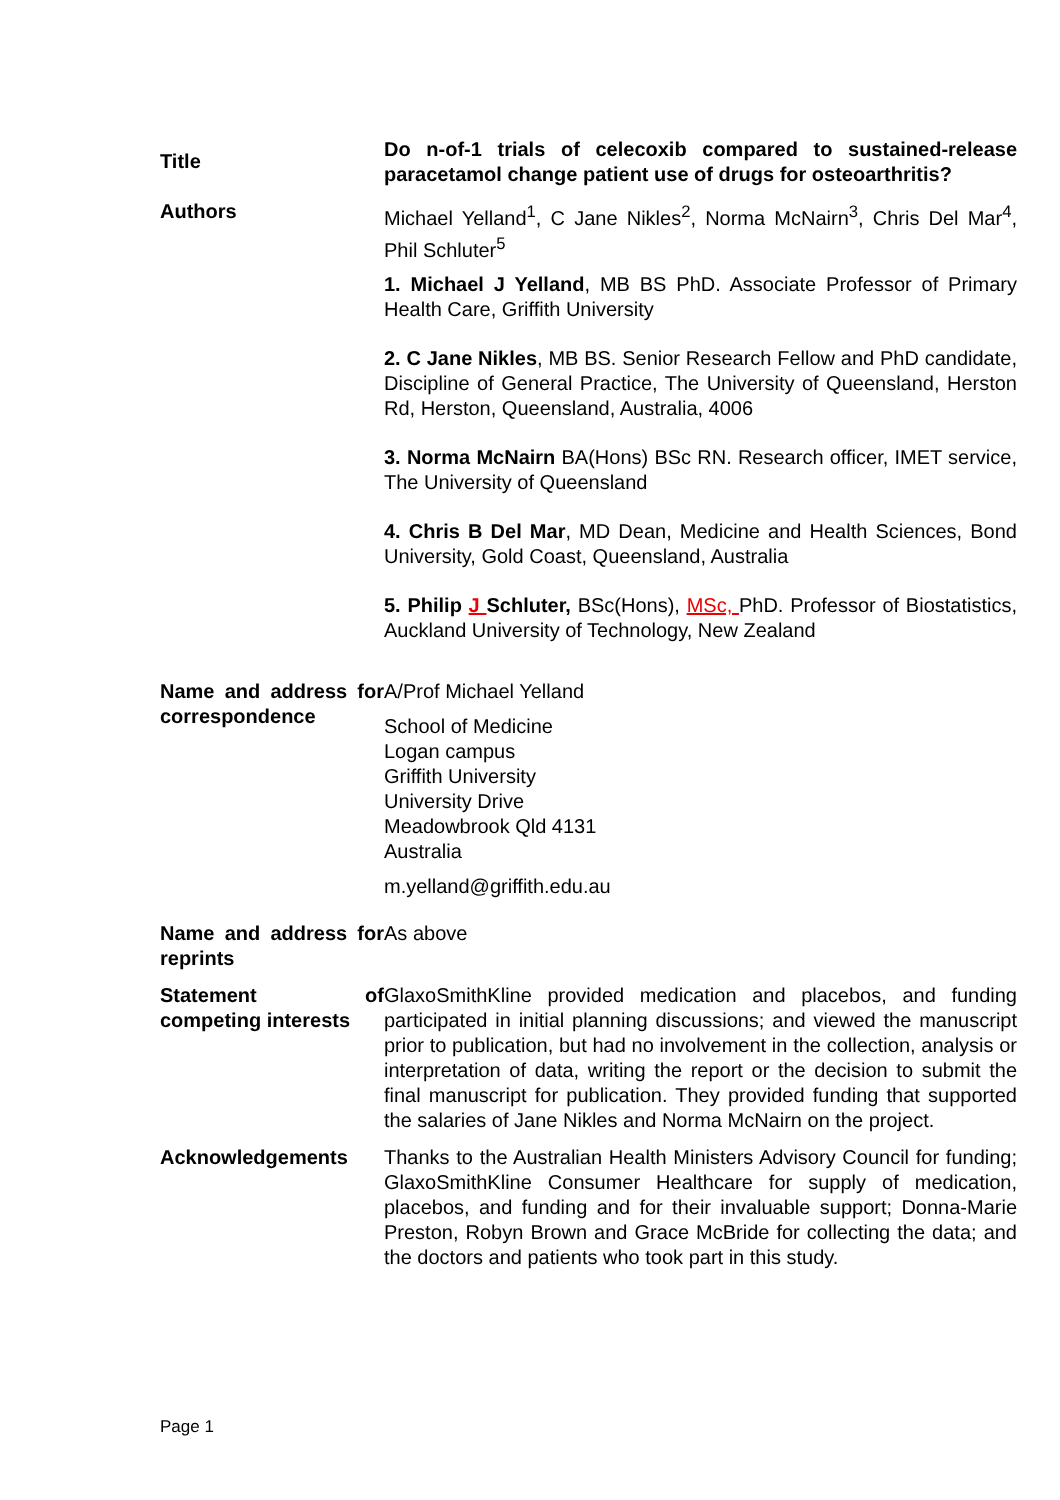| Title | Do n-of-1 trials of celecoxib compared to sustained-release paracetamol change patient use of drugs for osteoarthritis? |
| Authors | Michael Yelland<sup>1</sup>, C Jane Nikles<sup>2</sup>, Norma McNairn<sup>3</sup>, Chris Del Mar<sup>4</sup>, Phil Schluter<sup>5</sup> 1. Michael J Yelland , MB BS PhD. Associate Professor of Primary Health Care, Griffith University 2. C Jane Nikles , MB BS. Senior Research Fellow and PhD candidate, Discipline of General Practice, The University of Queensland, Herston Rd, Herston, Queensland, Australia, 4006 3. Norma McNairn BA(Hons) BSc RN. Research officer, IMET service, The University of Queensland 4. Chris B Del Mar , MD Dean, Medicine and Health Sciences, Bond University, Gold Coast, Queensland, Australia 5. Philip J Schluter, BSc(Hons), MSc, PhD. Professor of Biostatistics, Auckland University of Technology, New Zealand |
| Name and address for correspondence | A/Prof Michael Yelland School of Medicine Logan campus Griffith University University Drive Meadowbrook Qld 4131 Australia m.yelland@griffith.edu.au |
| Name and address for reprints | As above |
| Statement of competing interests | GlaxoSmithKline provided medication and placebos, and funding participated in initial planning discussions; and viewed the manuscript prior to publication, but had no involvement in the collection, analysis or interpretation of data, writing the report or the decision to submit the final manuscript for publication. They provided funding that supported the salaries of Jane Nikles and Norma McNairn on the project. |
| Acknowledgements | Thanks to the Australian Health Ministers Advisory Council for funding; GlaxoSmithKline Consumer Healthcare for supply of medication, placebos, and funding and for their invaluable support; Donna-Marie Preston, Robyn Brown and Grace McBride for collecting the data; and the doctors and patients who took part in this study. |
Page 1